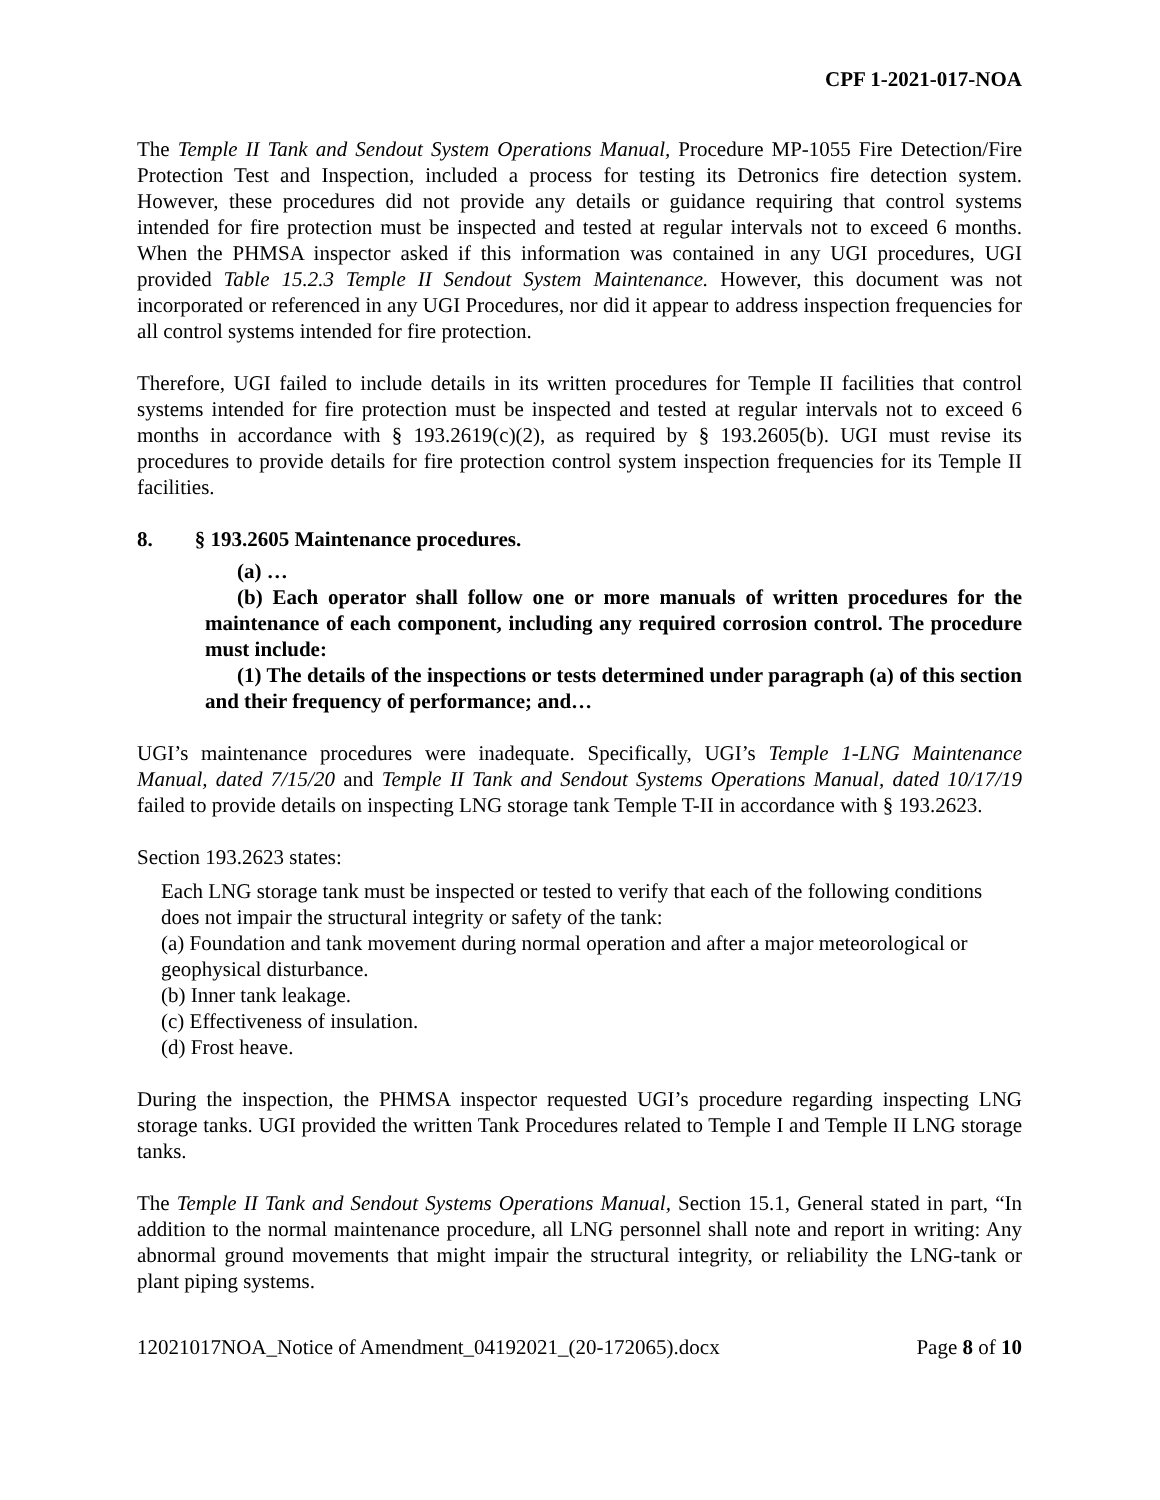CPF 1-2021-017-NOA
The Temple II Tank and Sendout System Operations Manual, Procedure MP-1055 Fire Detection/Fire Protection Test and Inspection, included a process for testing its Detronics fire detection system. However, these procedures did not provide any details or guidance requiring that control systems intended for fire protection must be inspected and tested at regular intervals not to exceed 6 months. When the PHMSA inspector asked if this information was contained in any UGI procedures, UGI provided Table 15.2.3 Temple II Sendout System Maintenance. However, this document was not incorporated or referenced in any UGI Procedures, nor did it appear to address inspection frequencies for all control systems intended for fire protection.
Therefore, UGI failed to include details in its written procedures for Temple II facilities that control systems intended for fire protection must be inspected and tested at regular intervals not to exceed 6 months in accordance with § 193.2619(c)(2), as required by § 193.2605(b). UGI must revise its procedures to provide details for fire protection control system inspection frequencies for its Temple II facilities.
8. § 193.2605 Maintenance procedures.
(a) …
(b) Each operator shall follow one or more manuals of written procedures for the maintenance of each component, including any required corrosion control. The procedure must include:
(1) The details of the inspections or tests determined under paragraph (a) of this section and their frequency of performance; and…
UGI’s maintenance procedures were inadequate. Specifically, UGI’s Temple 1-LNG Maintenance Manual, dated 7/15/20 and Temple II Tank and Sendout Systems Operations Manual, dated 10/17/19 failed to provide details on inspecting LNG storage tank Temple T-II in accordance with § 193.2623.
Section 193.2623 states:
Each LNG storage tank must be inspected or tested to verify that each of the following conditions does not impair the structural integrity or safety of the tank:
(a) Foundation and tank movement during normal operation and after a major meteorological or geophysical disturbance.
(b) Inner tank leakage.
(c) Effectiveness of insulation.
(d) Frost heave.
During the inspection, the PHMSA inspector requested UGI’s procedure regarding inspecting LNG storage tanks. UGI provided the written Tank Procedures related to Temple I and Temple II LNG storage tanks.
The Temple II Tank and Sendout Systems Operations Manual, Section 15.1, General stated in part, “In addition to the normal maintenance procedure, all LNG personnel shall note and report in writing: Any abnormal ground movements that might impair the structural integrity, or reliability the LNG-tank or plant piping systems.
12021017NOA_Notice of Amendment_04192021_(20-172065).docx Page 8 of 10